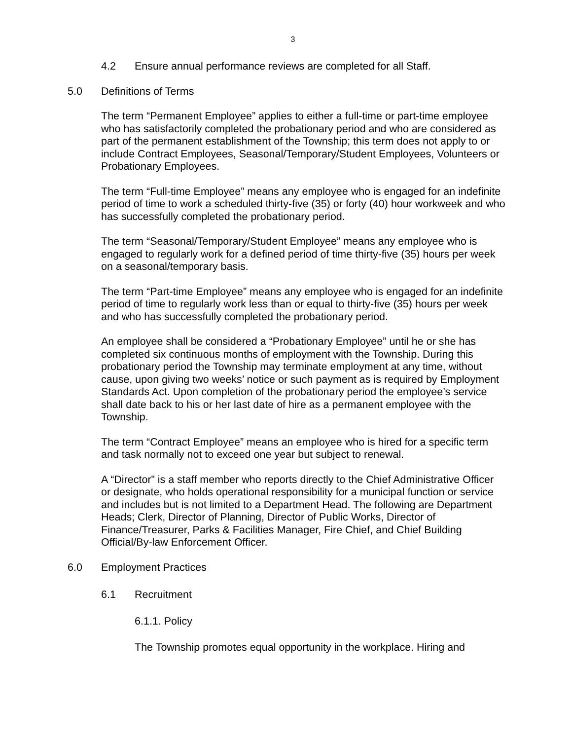3
4.2 Ensure annual performance reviews are completed for all Staff.
5.0 Definitions of Terms
The term “Permanent Employee” applies to either a full-time or part-time employee who has satisfactorily completed the probationary period and who are considered as part of the permanent establishment of the Township; this term does not apply to or include Contract Employees, Seasonal/Temporary/Student Employees, Volunteers or Probationary Employees.
The term “Full-time Employee” means any employee who is engaged for an indefinite period of time to work a scheduled thirty-five (35) or forty (40) hour workweek and who has successfully completed the probationary period.
The term “Seasonal/Temporary/Student Employee” means any employee who is engaged to regularly work for a defined period of time thirty-five (35) hours per week on a seasonal/temporary basis.
The term “Part-time Employee” means any employee who is engaged for an indefinite period of time to regularly work less than or equal to thirty-five (35) hours per week and who has successfully completed the probationary period.
An employee shall be considered a “Probationary Employee” until he or she has completed six continuous months of employment with the Township. During this probationary period the Township may terminate employment at any time, without cause, upon giving two weeks’ notice or such payment as is required by Employment Standards Act. Upon completion of the probationary period the employee’s service shall date back to his or her last date of hire as a permanent employee with the Township.
The term “Contract Employee” means an employee who is hired for a specific term and task normally not to exceed one year but subject to renewal.
A “Director” is a staff member who reports directly to the Chief Administrative Officer or designate, who holds operational responsibility for a municipal function or service and includes but is not limited to a Department Head. The following are Department Heads; Clerk, Director of Planning, Director of Public Works, Director of Finance/Treasurer, Parks & Facilities Manager, Fire Chief, and Chief Building Official/By-law Enforcement Officer.
6.0 Employment Practices
6.1 Recruitment
6.1.1. Policy
The Township promotes equal opportunity in the workplace. Hiring and